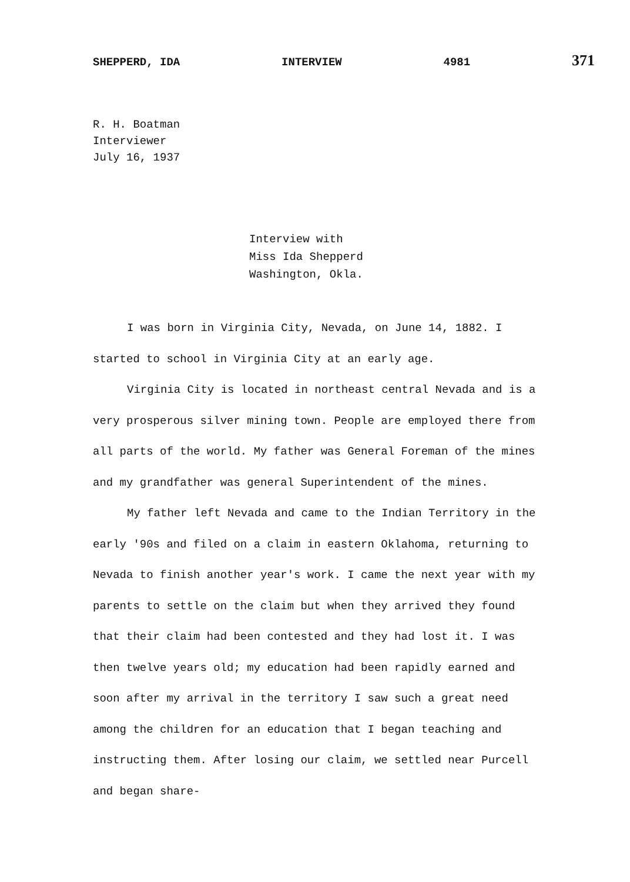SHEPPERD, IDA INTERVIEW 4981 371
R. H. Boatman
Interviewer
July 16, 1937
Interview with
Miss Ida Shepperd
Washington, Okla.
I was born in Virginia City, Nevada, on June 14, 1882. I started to school in Virginia City at an early age.
Virginia City is located in northeast central Nevada and is a very prosperous silver mining town. People are employed there from all parts of the world. My father was General Foreman of the mines and my grandfather was general Superintendent of the mines.
My father left Nevada and came to the Indian Territory in the early '90s and filed on a claim in eastern Oklahoma, returning to Nevada to finish another year's work. I came the next year with my parents to settle on the claim but when they arrived they found that their claim had been contested and they had lost it. I was then twelve years old; my education had been rapidly earned and soon after my arrival in the territory I saw such a great need among the children for an education that I began teaching and instructing them. After losing our claim, we settled near Purcell and began share-